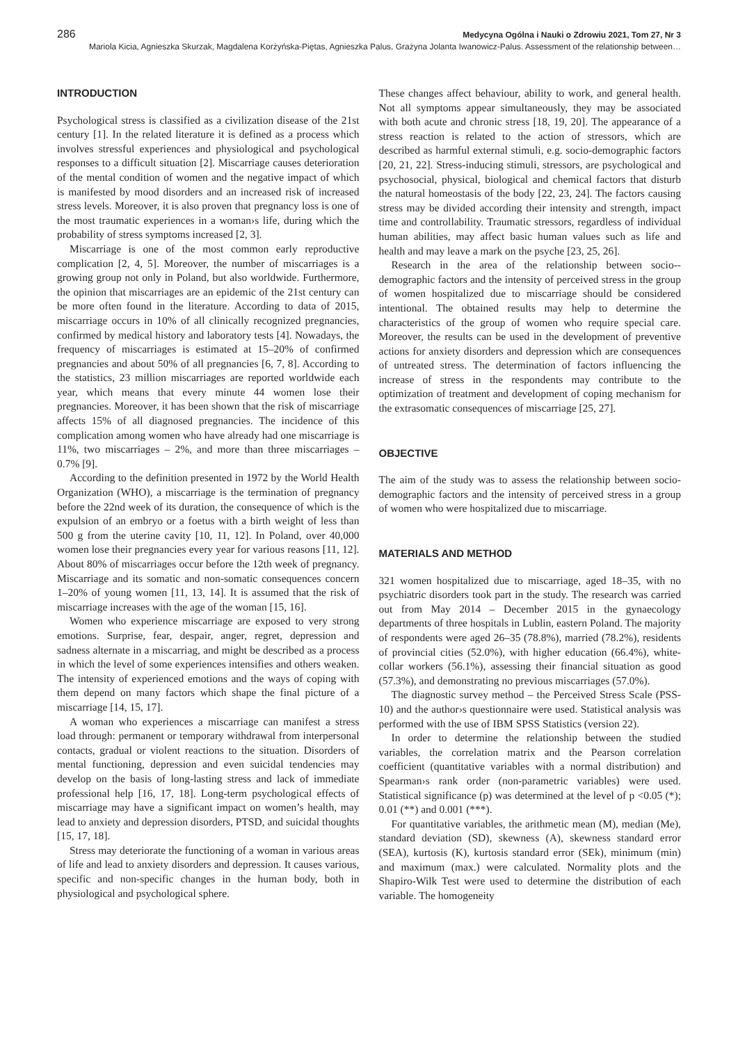286 Medycyna Ogólna i Nauki o Zdrowiu 2021, Tom 27, Nr 3
Mariola Kicia, Agnieszka Skurzak, Magdalena Korżyńska-Piętas, Agnieszka Palus, Grażyna Jolanta Iwanowicz-Palus. Assessment of the relationship between…
INTRODUCTION
Psychological stress is classified as a civilization disease of the 21st century [1]. In the related literature it is defined as a process which involves stressful experiences and physiological and psychological responses to a difficult situation [2]. Miscarriage causes deterioration of the mental condition of women and the negative impact of which is manifested by mood disorders and an increased risk of increased stress levels. Moreover, it is also proven that pregnancy loss is one of the most traumatic experiences in a woman›s life, during which the probability of stress symptoms increased [2, 3].
Miscarriage is one of the most common early reproductive complication [2, 4, 5]. Moreover, the number of miscarriages is a growing group not only in Poland, but also worldwide. Furthermore, the opinion that miscarriages are an epidemic of the 21st century can be more often found in the literature. According to data of 2015, miscarriage occurs in 10% of all clinically recognized pregnancies, confirmed by medical history and laboratory tests [4]. Nowadays, the frequency of miscarriages is estimated at 15–20% of confirmed pregnancies and about 50% of all pregnancies [6, 7, 8]. According to the statistics, 23 million miscarriages are reported worldwide each year, which means that every minute 44 women lose their pregnancies. Moreover, it has been shown that the risk of miscarriage affects 15% of all diagnosed pregnancies. The incidence of this complication among women who have already had one miscarriage is 11%, two miscarriages – 2%, and more than three miscarriages – 0.7% [9].
According to the definition presented in 1972 by the World Health Organization (WHO), a miscarriage is the termination of pregnancy before the 22nd week of its duration, the consequence of which is the expulsion of an embryo or a foetus with a birth weight of less than 500 g from the uterine cavity [10, 11, 12]. In Poland, over 40,000 women lose their pregnancies every year for various reasons [11, 12]. About 80% of miscarriages occur before the 12th week of pregnancy. Miscarriage and its somatic and non-somatic consequences concern 1–20% of young women [11, 13, 14]. It is assumed that the risk of miscarriage increases with the age of the woman [15, 16].
Women who experience miscarriage are exposed to very strong emotions. Surprise, fear, despair, anger, regret, depression and sadness alternate in a miscarriag, and might be described as a process in which the level of some experiences intensifies and others weaken. The intensity of experienced emotions and the ways of coping with them depend on many factors which shape the final picture of a miscarriage [14, 15, 17].
A woman who experiences a miscarriage can manifest a stress load through: permanent or temporary withdrawal from interpersonal contacts, gradual or violent reactions to the situation. Disorders of mental functioning, depression and even suicidal tendencies may develop on the basis of long-lasting stress and lack of immediate professional help [16, 17, 18]. Long-term psychological effects of miscarriage may have a significant impact on women’s health, may lead to anxiety and depression disorders, PTSD, and suicidal thoughts [15, 17, 18].
Stress may deteriorate the functioning of a woman in various areas of life and lead to anxiety disorders and depression. It causes various, specific and non-specific changes in the human body, both in physiological and psychological sphere.
These changes affect behaviour, ability to work, and general health. Not all symptoms appear simultaneously, they may be associated with both acute and chronic stress [18, 19, 20]. The appearance of a stress reaction is related to the action of stressors, which are described as harmful external stimuli, e.g. socio-demographic factors [20, 21, 22]. Stress-inducing stimuli, stressors, are psychological and psychosocial, physical, biological and chemical factors that disturb the natural homeostasis of the body [22, 23, 24]. The factors causing stress may be divided according their intensity and strength, impact time and controllability. Traumatic stressors, regardless of individual human abilities, may affect basic human values such as life and health and may leave a mark on the psyche [23, 25, 26].
Research in the area of the relationship between socio--demographic factors and the intensity of perceived stress in the group of women hospitalized due to miscarriage should be considered intentional. The obtained results may help to determine the characteristics of the group of women who require special care. Moreover, the results can be used in the development of preventive actions for anxiety disorders and depression which are consequences of untreated stress. The determination of factors influencing the increase of stress in the respondents may contribute to the optimization of treatment and development of coping mechanism for the extrasomatic consequences of miscarriage [25, 27].
OBJECTIVE
The aim of the study was to assess the relationship between socio-demographic factors and the intensity of perceived stress in a group of women who were hospitalized due to miscarriage.
MATERIALS AND METHOD
321 women hospitalized due to miscarriage, aged 18–35, with no psychiatric disorders took part in the study. The research was carried out from May 2014 – December 2015 in the gynaecology departments of three hospitals in Lublin, eastern Poland. The majority of respondents were aged 26–35 (78.8%), married (78.2%), residents of provincial cities (52.0%), with higher education (66.4%), white-collar workers (56.1%), assessing their financial situation as good (57.3%), and demonstrating no previous miscarriages (57.0%).
The diagnostic survey method – the Perceived Stress Scale (PSS-10) and the author›s questionnaire were used. Statistical analysis was performed with the use of IBM SPSS Statistics (version 22).
In order to determine the relationship between the studied variables, the correlation matrix and the Pearson correlation coefficient (quantitative variables with a normal distribution) and Spearman›s rank order (non-parametric variables) were used. Statistical significance (p) was determined at the level of p <0.05 (*); 0.01 (**) and 0.001 (***).
For quantitative variables, the arithmetic mean (M), median (Me), standard deviation (SD), skewness (A), skewness standard error (SEA), kurtosis (K), kurtosis standard error (SEk), minimum (min) and maximum (max.) were calculated. Normality plots and the Shapiro-Wilk Test were used to determine the distribution of each variable. The homogeneity